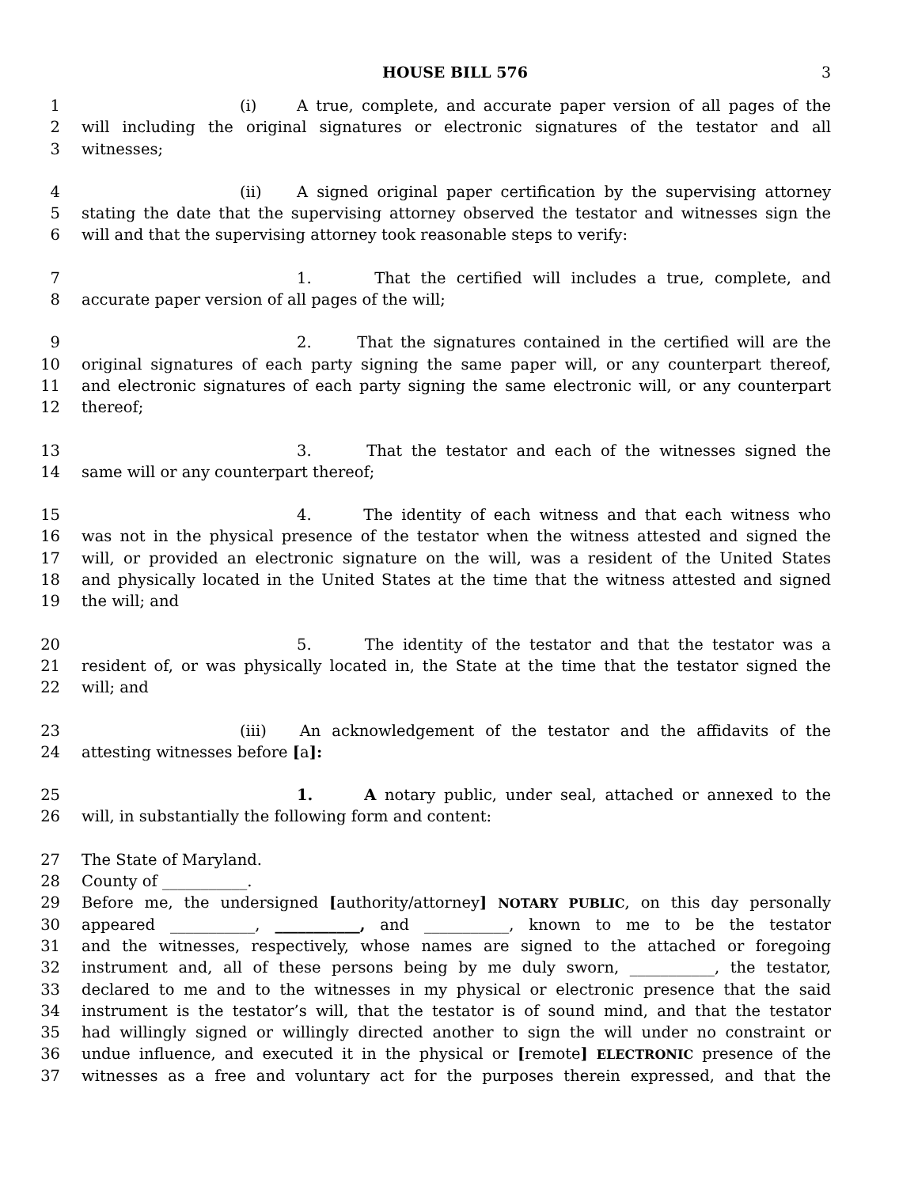HOUSE BILL 576 3
1 (i) A true, complete, and accurate paper version of all pages of the
2 will including the original signatures or electronic signatures of the testator and all
3 witnesses;
4 (ii) A signed original paper certification by the supervising attorney
5 stating the date that the supervising attorney observed the testator and witnesses sign the
6 will and that the supervising attorney took reasonable steps to verify:
7 1. That the certified will includes a true, complete, and
8 accurate paper version of all pages of the will;
9 2. That the signatures contained in the certified will are the
10 original signatures of each party signing the same paper will, or any counterpart thereof,
11 and electronic signatures of each party signing the same electronic will, or any counterpart
12 thereof;
13 3. That the testator and each of the witnesses signed the
14 same will or any counterpart thereof;
15 4. The identity of each witness and that each witness who
16 was not in the physical presence of the testator when the witness attested and signed the
17 will, or provided an electronic signature on the will, was a resident of the United States
18 and physically located in the United States at the time that the witness attested and signed
19 the will; and
20 5. The identity of the testator and that the testator was a
21 resident of, or was physically located in, the State at the time that the testator signed the
22 will; and
23 (iii) An acknowledgement of the testator and the affidavits of the
24 attesting witnesses before [a]:
25 1. A notary public, under seal, attached or annexed to the
26 will, in substantially the following form and content:
27 The State of Maryland.
28 County of ___________.
29 Before me, the undersigned [authority/attorney] NOTARY PUBLIC, on this day personally
30 appeared ___________, ___________, and ___________, known to me to be the testator
31 and the witnesses, respectively, whose names are signed to the attached or foregoing
32 instrument and, all of these persons being by me duly sworn, ___________, the testator,
33 declared to me and to the witnesses in my physical or electronic presence that the said
34 instrument is the testator’s will, that the testator is of sound mind, and that the testator
35 had willingly signed or willingly directed another to sign the will under no constraint or
36 undue influence, and executed it in the physical or [remote] ELECTRONIC presence of the
37 witnesses as a free and voluntary act for the purposes therein expressed, and that the